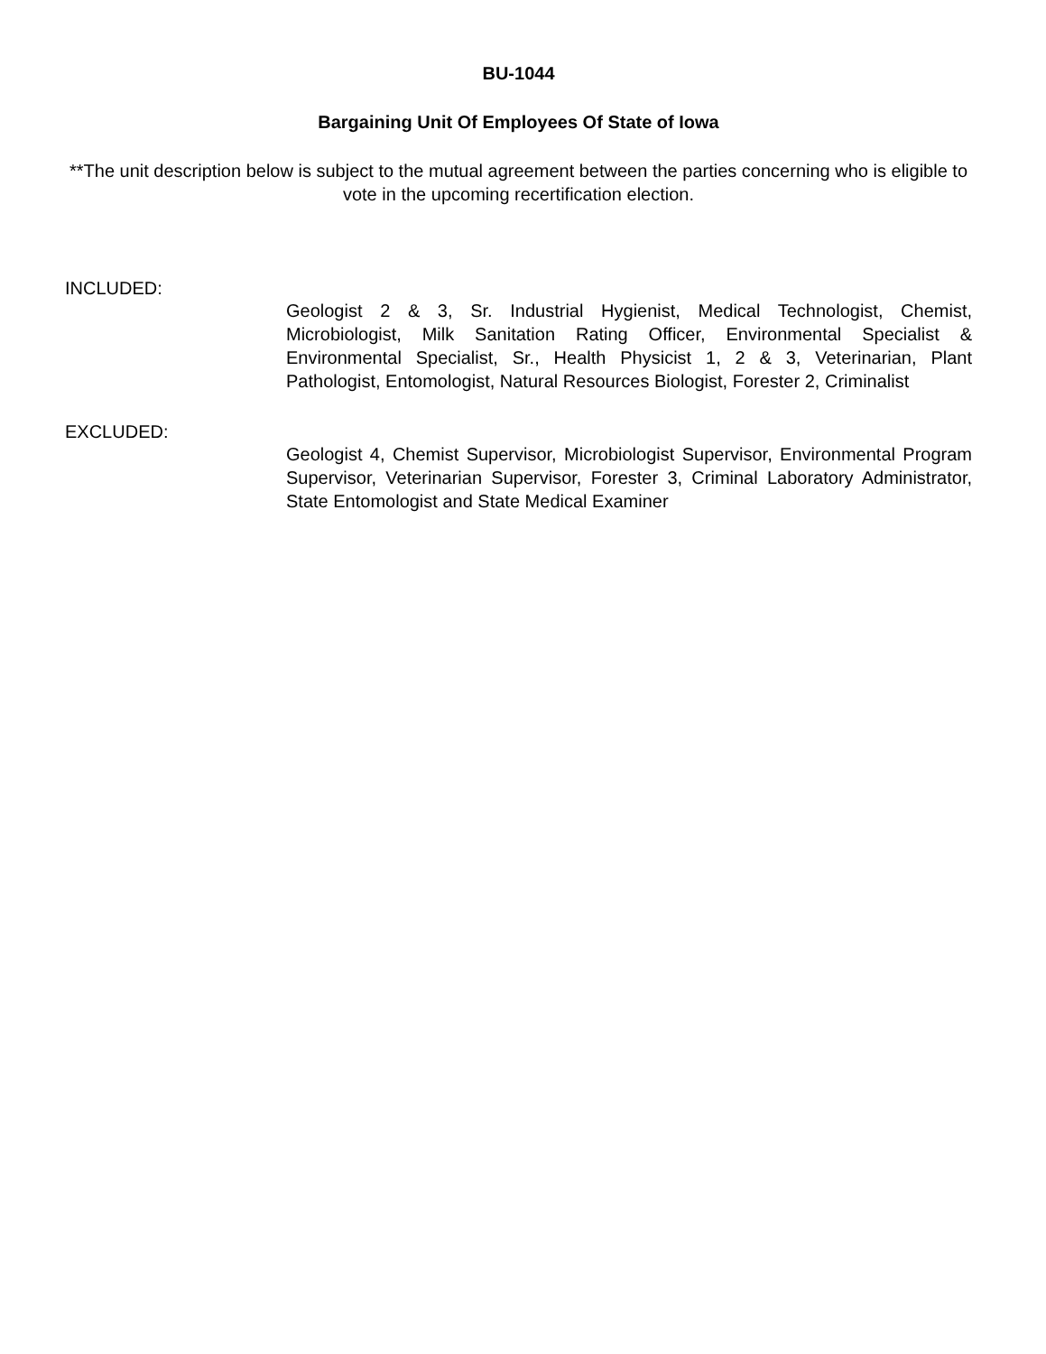BU-1044
Bargaining Unit Of Employees Of State of Iowa
**The unit description below is subject to the mutual agreement between the parties concerning who is eligible to vote in the upcoming recertification election.
INCLUDED:
Geologist 2 & 3, Sr. Industrial Hygienist, Medical Technologist, Chemist, Microbiologist, Milk Sanitation Rating Officer, Environmental Specialist & Environmental Specialist, Sr., Health Physicist 1, 2 & 3, Veterinarian, Plant Pathologist, Entomologist, Natural Resources Biologist, Forester 2, Criminalist
EXCLUDED:
Geologist 4, Chemist Supervisor, Microbiologist Supervisor, Environmental Program Supervisor, Veterinarian Supervisor, Forester 3, Criminal Laboratory Administrator, State Entomologist and State Medical Examiner